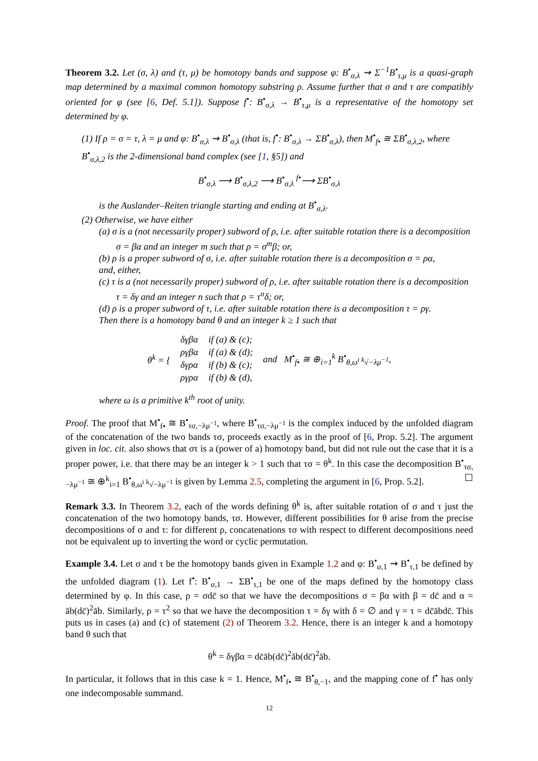Theorem 3.2. Let (σ, λ) and (τ, μ) be homotopy bands and suppose φ: B<sup>•</sup><sub>σ,λ</sub> ⇝ Σ<sup>−1</sup>B<sup>•</sup><sub>τ,μ</sub> is a quasi-graph map determined by a maximal common homotopy substring ρ. Assume further that σ and τ are compatibly oriented for φ (see [6, Def. 5.1]). Suppose f<sup>•</sup>: B<sup>•</sup><sub>σ,λ</sub> → B<sup>•</sup><sub>τ,μ</sub> is a representative of the homotopy set determined by φ.
(1) If ρ = σ = τ, λ = μ and φ: B<sup>•</sup><sub>σ,λ</sub> ⇝ B<sup>•</sup><sub>σ,λ</sub> (that is, f<sup>•</sup>: B<sup>•</sup><sub>σ,λ</sub> → ΣB<sup>•</sup><sub>σ,λ</sub>), then M<sup>•</sup><sub>f•</sub> ≅ ΣB<sup>•</sup><sub>σ,λ,2</sub>, where B<sup>•</sup><sub>σ,λ,2</sub> is the 2-dimensional band complex (see [1, §5]) and
B<sup>•</sup><sub>σ,λ</sub> ⟶ B<sup>•</sup><sub>σ,λ,2</sub> ⟶ B<sup>•</sup><sub>σ,λ</sub> <sup>f•</sup>⟶ ΣB<sup>•</sup><sub>σ,λ</sub>
is the Auslander–Reiten triangle starting and ending at B<sup>•</sup><sub>σ,λ</sub>.
(2) Otherwise, we have either
(a) σ is a (not necessarily proper) subword of ρ, i.e. after suitable rotation there is a decomposition σ = βα and an integer m such that ρ = σ<sup>m</sup>β; or,
(b) ρ is a proper subword of σ, i.e. after suitable rotation there is a decomposition σ = ρα,
and, either,
(c) τ is a (not necessarily proper) subword of ρ, i.e. after suitable rotation there is a decomposition τ = δγ and an integer n such that ρ = τ<sup>n</sup>δ; or,
(d) ρ is a proper subword of τ, i.e. after suitable rotation there is a decomposition τ = ργ.
Then there is a homotopy band θ and an integer k ≥ 1 such that
| θ<sup>k</sup> = { | δγβα | if (a) & (c); | and M<sup>•</sup><sub>f•</sub> ≅ ⊕<sub>i=1</sub><sup>k</sup> B<sup>•</sup><sub>θ,ω<sup>i</sup> <sup>k</sup>√−λμ<sup>−1</sup></sub>, |
| | ργβα | if (a) & (d); | |
| | δγρα | if (b) & (c); | |
| | ργρα | if (b) & (d), | |
where ω is a primitive k<sup>th</sup> root of unity.
Proof. The proof that M<sup>•</sup><sub>f•</sub> ≅ B<sup>•</sup><sub>τσ,−λμ<sup>−1</sup></sub>, where B<sup>•</sup><sub>τσ,−λμ<sup>−1</sup></sub> is the complex induced by the unfolded diagram of the concatenation of the two bands τσ, proceeds exactly as in the proof of [6, Prop. 5.2]. The argument given in loc. cit. also shows that στ is a (power of a) homotopy band, but did not rule out the case that it is a proper power, i.e. that there may be an integer k > 1 such that τσ = θ<sup>k</sup>. In this case the decomposition B<sup>•</sup><sub>τσ,−λμ<sup>−1</sup></sub> ≅ ⊕<sup>k</sup><sub>i=1</sub> B<sup>•</sup><sub>θ,ω<sup>i</sup> <sup>k</sup>√−λμ<sup>−1</sup></sub> is given by Lemma 2.5, completing the argument in [6, Prop. 5.2]. ☐
Remark 3.3. In Theorem 3.2, each of the words defining θ<sup>k</sup> is, after suitable rotation of σ and τ just the concatenation of the two homotopy bands, τσ. However, different possibilities for θ arise from the precise decompositions of σ and τ: for different ρ, concatenations τσ with respect to different decompositions need not be equivalent up to inverting the word or cyclic permutation.
Example 3.4. Let σ and τ be the homotopy bands given in Example 1.2 and φ: B<sup>•</sup><sub>σ,1</sub> ⇝ B<sup>•</sup><sub>τ,1</sub> be defined by the unfolded diagram (1). Let f<sup>•</sup>: B<sup>•</sup><sub>σ,1</sub> → ΣB<sup>•</sup><sub>τ,1</sub> be one of the maps defined by the homotopy class determined by φ. In this case, ρ = σdc̄ so that we have the decompositions σ = βα with β = dc̄ and α = āb(dc̄)<sup>2</sup>āb. Similarly, ρ = τ<sup>2</sup> so that we have the decomposition τ = δγ with δ = ∅ and γ = τ = dc̄ābdc̄. This puts us in cases (a) and (c) of statement (2) of Theorem 3.2. Hence, there is an integer k and a homotopy band θ such that
θ<sup>k</sup> = δγβα = dc̄āb(dc̄)<sup>2</sup>āb(dc̄)<sup>2</sup>āb.
In particular, it follows that in this case k = 1. Hence, M<sup>•</sup><sub>f•</sub> ≅ B<sup>•</sup><sub>θ,−1</sub>, and the mapping cone of f<sup>•</sup> has only one indecomposable summand.
12